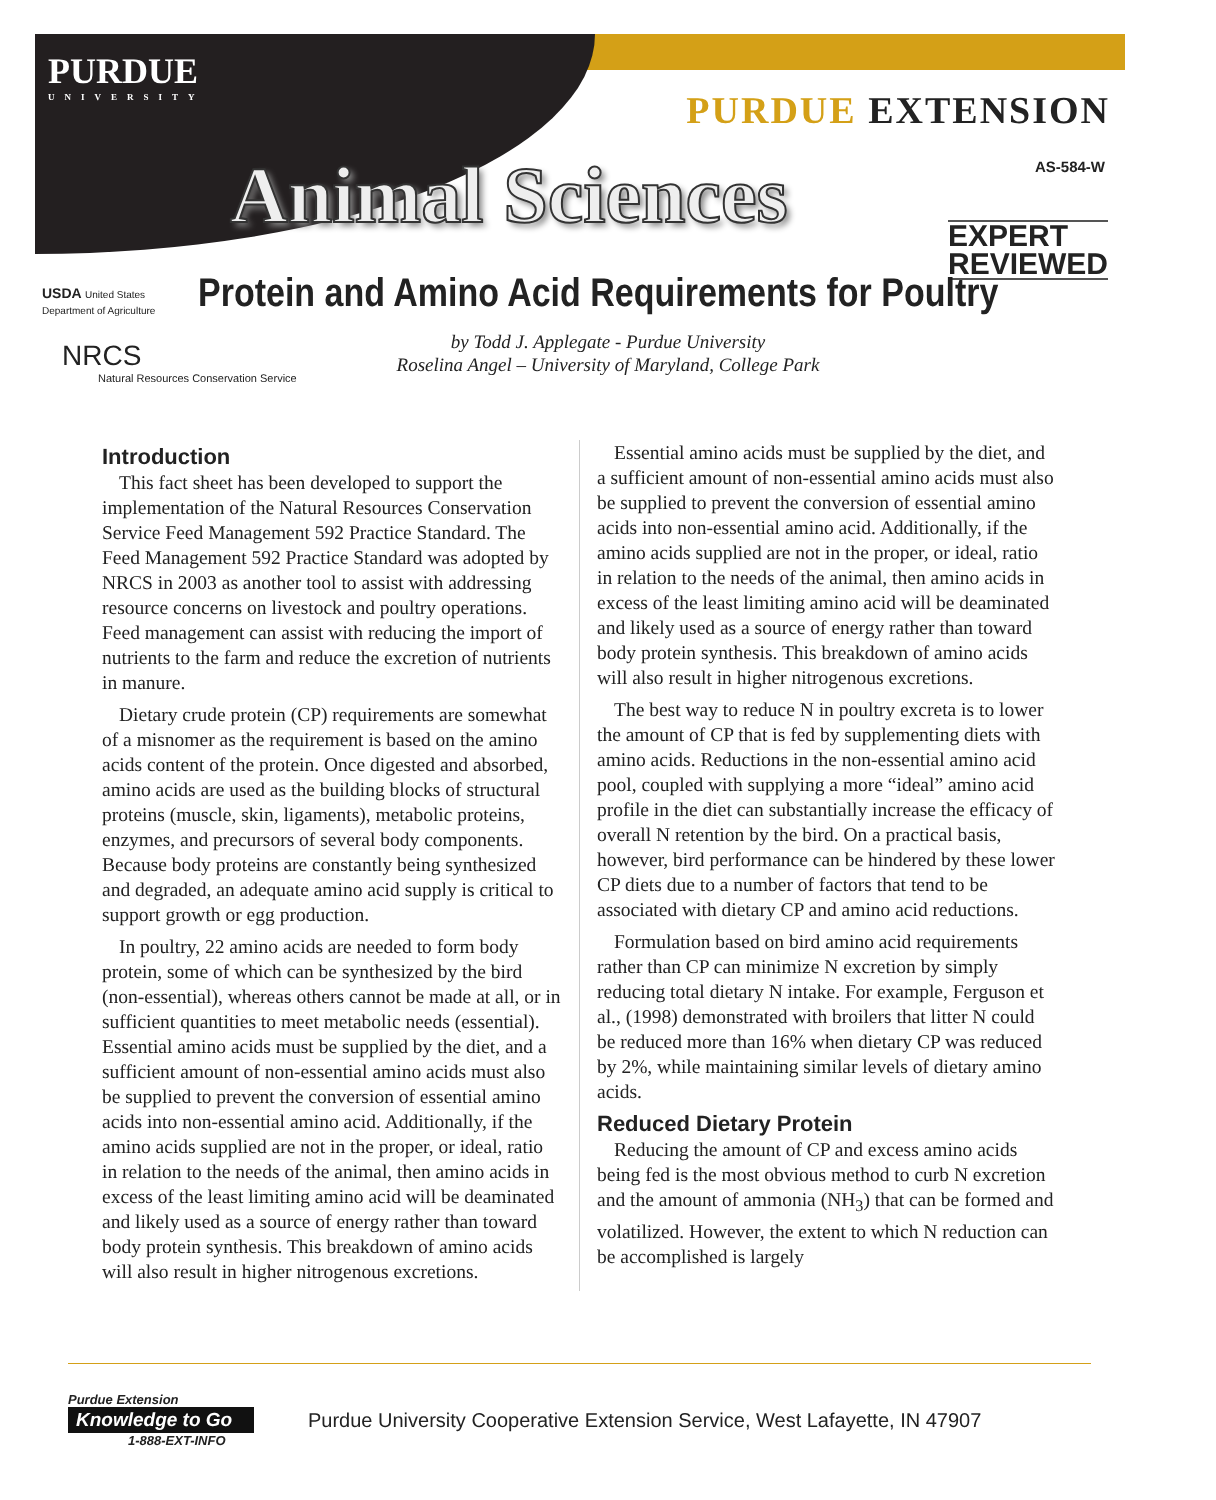PURDUE
UNIVERSITY
PURDUE EXTENSION
AS-584-W Animal Sciences
EXPERT
REVIEWED
USDA United States Department of Agriculture
NRCS
Natural Resources Conservation Service
Protein and Amino Acid Requirements for Poultry
by Todd J. Applegate - Purdue University
Roselina Angel – University of Maryland, College Park
Introduction
This fact sheet has been developed to support the implementation of the Natural Resources Conservation Service Feed Management 592 Practice Standard. The Feed Management 592 Practice Standard was adopted by NRCS in 2003 as another tool to assist with addressing resource concerns on livestock and poultry operations. Feed management can assist with reducing the import of nutrients to the farm and reduce the excretion of nutrients in manure.
Dietary crude protein (CP) requirements are somewhat of a misnomer as the requirement is based on the amino acids content of the protein. Once digested and absorbed, amino acids are used as the building blocks of structural proteins (muscle, skin, ligaments), metabolic proteins, enzymes, and precursors of several body components. Because body proteins are constantly being synthesized and degraded, an adequate amino acid supply is critical to support growth or egg production.
In poultry, 22 amino acids are needed to form body protein, some of which can be synthesized by the bird (non-essential), whereas others cannot be made at all, or in sufficient quantities to meet metabolic needs (essential). Essential amino acids must be supplied by the diet, and a sufficient amount of non-essential amino acids must also be supplied to prevent the conversion of essential amino acids into non-essential amino acid. Additionally, if the amino acids supplied are not in the proper, or ideal, ratio in relation to the needs of the animal, then amino acids in excess of the least limiting amino acid will be deaminated and likely used as a source of energy rather than toward body protein synthesis. This breakdown of amino acids will also result in higher nitrogenous excretions.
Essential amino acids must be supplied by the diet, and a sufficient amount of non-essential amino acids must also be supplied to prevent the conversion of essential amino acids into non-essential amino acid. Additionally, if the amino acids supplied are not in the proper, or ideal, ratio in relation to the needs of the animal, then amino acids in excess of the least limiting amino acid will be deaminated and likely used as a source of energy rather than toward body protein synthesis. This breakdown of amino acids will also result in higher nitrogenous excretions.
The best way to reduce N in poultry excreta is to lower the amount of CP that is fed by supplementing diets with amino acids. Reductions in the non-essential amino acid pool, coupled with supplying a more “ideal” amino acid profile in the diet can substantially increase the efficacy of overall N retention by the bird. On a practical basis, however, bird performance can be hindered by these lower CP diets due to a number of factors that tend to be associated with dietary CP and amino acid reductions.
Formulation based on bird amino acid requirements rather than CP can minimize N excretion by simply reducing total dietary N intake. For example, Ferguson et al., (1998) demonstrated with broilers that litter N could be reduced more than 16% when dietary CP was reduced by 2%, while maintaining similar levels of dietary amino acids.
Reduced Dietary Protein
Reducing the amount of CP and excess amino acids being fed is the most obvious method to curb N excretion and the amount of ammonia (NH<sub>3</sub>) that can be formed and volatilized. However, the extent to which N reduction can be accomplished is largely
Purdue Extension
Knowledge to Go
1-888-EXT-INFO
Purdue University Cooperative Extension Service, West Lafayette, IN 47907